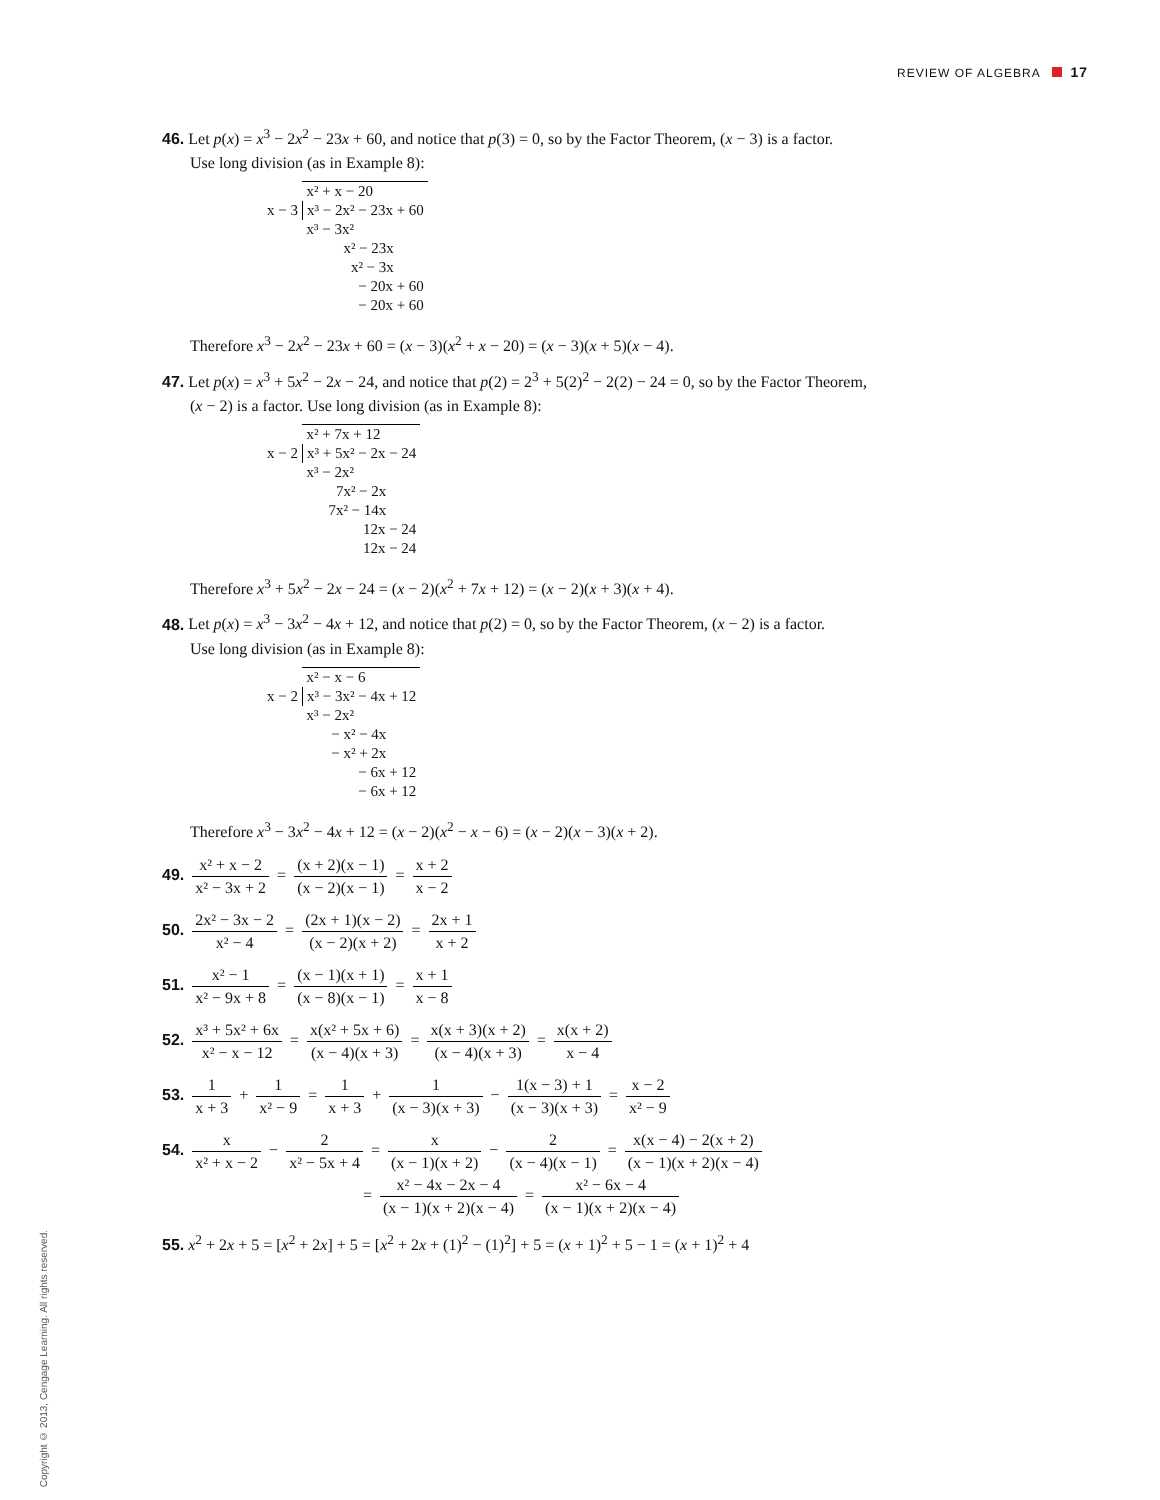REVIEW OF ALGEBRA 17
46. Let p(x) = x<sup>3</sup> − 2x<sup>2</sup> − 23x + 60, and notice that p(3) = 0, so by the Factor Theorem, (x − 3) is a factor.
Use long division (as in Example 8):
| | x² + x − 20 |
| x − 3 | x³ − 2x² − 23x + 60 |
| | x³ − 3x² |
| | x² − 23x |
| | x² − 3x |
| | − 20x + 60 |
| | − 20x + 60 |
Therefore x<sup>3</sup> − 2x<sup>2</sup> − 23x + 60 = (x − 3)(x<sup>2</sup> + x − 20) = (x − 3)(x + 5)(x − 4).
47. Let p(x) = x<sup>3</sup> + 5x<sup>2</sup> − 2x − 24, and notice that p(2) = 2<sup>3</sup> + 5(2)<sup>2</sup> − 2(2) − 24 = 0, so by the Factor Theorem,
(x − 2) is a factor. Use long division (as in Example 8):
| | x² + 7x + 12 |
| x − 2 | x³ + 5x² − 2x − 24 |
| | x³ − 2x² |
| | 7x² − 2x |
| | 7x² − 14x |
| | 12x − 24 |
| | 12x − 24 |
Therefore x<sup>3</sup> + 5x<sup>2</sup> − 2x − 24 = (x − 2)(x<sup>2</sup> + 7x + 12) = (x − 2)(x + 3)(x + 4).
48. Let p(x) = x<sup>3</sup> − 3x<sup>2</sup> − 4x + 12, and notice that p(2) = 0, so by the Factor Theorem, (x − 2) is a factor.
Use long division (as in Example 8):
| | x² − x − 6 |
| x − 2 | x³ − 3x² − 4x + 12 |
| | x³ − 2x² |
| | − x² − 4x |
| | − x² + 2x |
| | − 6x + 12 |
| | − 6x + 12 |
Therefore x<sup>3</sup> − 3x<sup>2</sup> − 4x + 12 = (x − 2)(x<sup>2</sup> − x − 6) = (x − 2)(x − 3)(x + 2).
49. x² + x − 2 x² − 3x + 2 = (x + 2)(x − 1) (x − 2)(x − 1) = x + 2 x − 2
50. 2x² − 3x − 2 x² − 4 = (2x + 1)(x − 2) (x − 2)(x + 2) = 2x + 1 x + 2
51. x² − 1 x² − 9x + 8 = (x − 1)(x + 1) (x − 8)(x − 1) = x + 1 x − 8
52. x³ + 5x² + 6x x² − x − 12 = x(x² + 5x + 6) (x − 4)(x + 3) = x(x + 3)(x + 2) (x − 4)(x + 3) = x(x + 2) x − 4
53. 1 x + 3 + 1 x² − 9 = 1 x + 3 + 1 (x − 3)(x + 3) − 1(x − 3) + 1 (x − 3)(x + 3) = x − 2 x² − 9
54. x x² + x − 2 − 2 x² − 5x + 4 = x (x − 1)(x + 2) − 2 (x − 4)(x − 1) = x(x − 4) − 2(x + 2) (x − 1)(x + 2)(x − 4)
= x² − 4x − 2x − 4 (x − 1)(x + 2)(x − 4) = x² − 6x − 4 (x − 1)(x + 2)(x − 4)
55. x<sup>2</sup> + 2x + 5 = [x<sup>2</sup> + 2x] + 5 = [x<sup>2</sup> + 2x + (1)<sup>2</sup> − (1)<sup>2</sup>] + 5 = (x + 1)<sup>2</sup> + 5 − 1 = (x + 1)<sup>2</sup> + 4
Copyright © 2013, Cengage Learning. All rights reserved.